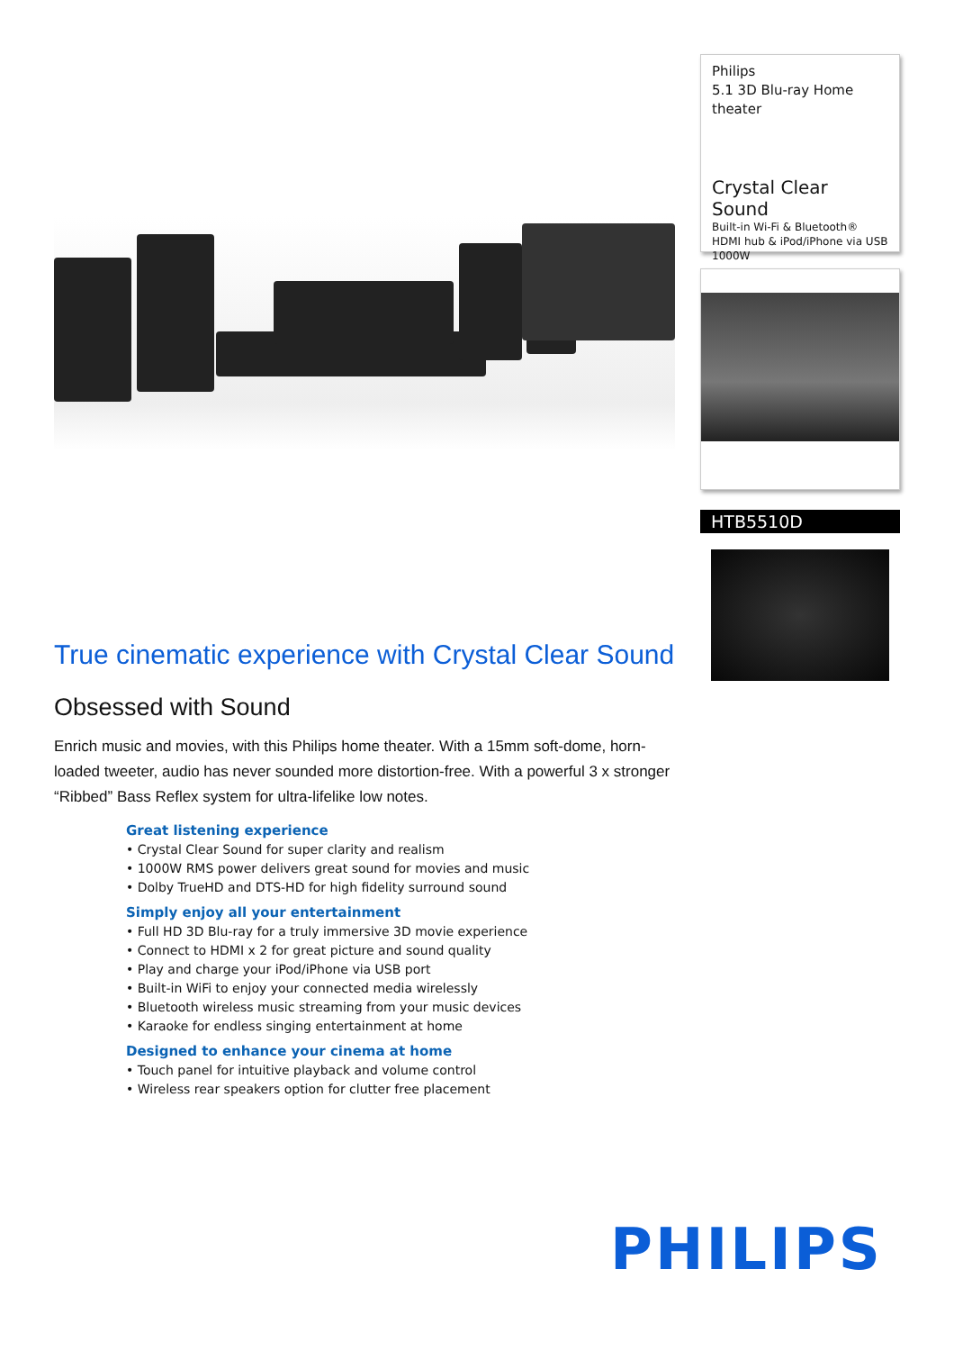True cinematic experience with Crystal Clear Sound
Obsessed with Sound
Enrich music and movies, with this Philips home theater. With a 15mm soft-dome, horn-loaded tweeter, audio has never sounded more distortion-free. With a powerful 3 x stronger “Ribbed” Bass Reflex system for ultra-lifelike low notes.
Great listening experience
• Crystal Clear Sound for super clarity and realism
• 1000W RMS power delivers great sound for movies and music
• Dolby TrueHD and DTS-HD for high fidelity surround sound
Simply enjoy all your entertainment
• Full HD 3D Blu-ray for a truly immersive 3D movie experience
• Connect to HDMI x 2 for great picture and sound quality
• Play and charge your iPod/iPhone via USB port
• Built-in WiFi to enjoy your connected media wirelessly
• Bluetooth wireless music streaming from your music devices
• Karaoke for endless singing entertainment at home
Designed to enhance your cinema at home
• Touch panel for intuitive playback and volume control
• Wireless rear speakers option for clutter free placement
Philips
5.1 3D Blu-ray Home theater
Crystal Clear Sound
Built-in Wi-Fi & Bluetooth®
HDMI hub & iPod/iPhone via USB
1000W
HTB5510D
PHILIPS